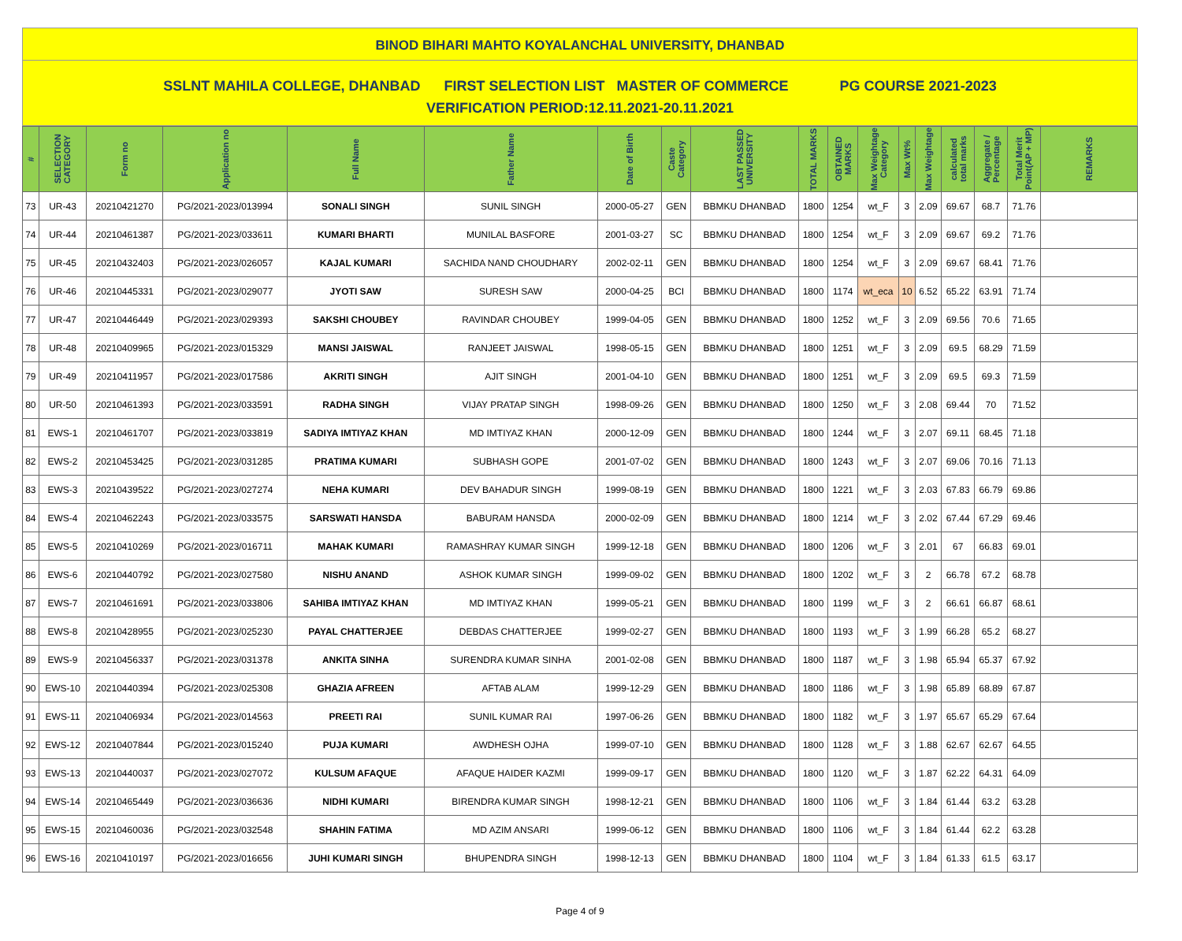BINOD BIHARI MAHTO KOYALANCHAL UNIVERSITY, DHANBAD
SSLNT MAHILA COLLEGE, DHANBAD FIRST SELECTION LIST MASTER OF COMMERCE PG COURSE 2021-2023
VERIFICATION PERIOD:12.11.2021-20.11.2021
| # | SELECTION CATEGORY | Form no | Application no | Full Name | Father Name | Date of Birth | Caste Category | LAST PASSED UNIVERSITY | TOTAL MARKS | OBTAINED MARKS | Max Weightage Category | Max Wt% | Max Weightage | calculated total marks | Aggregate / Percentage | Total Merit Point(AP + MP) | REMARKS |
| --- | --- | --- | --- | --- | --- | --- | --- | --- | --- | --- | --- | --- | --- | --- | --- | --- | --- |
| 73 | UR-43 | 20210421270 | PG/2021-2023/013994 | SONALI SINGH | SUNIL SINGH | 2000-05-27 | GEN | BBMKU DHANBAD | 1800 | 1254 | wt_F | 3 | 2.09 | 69.67 | 68.7 | 71.76 | |
| 74 | UR-44 | 20210461387 | PG/2021-2023/033611 | KUMARI BHARTI | MUNILAL BASFORE | 2001-03-27 | SC | BBMKU DHANBAD | 1800 | 1254 | wt_F | 3 | 2.09 | 69.67 | 69.2 | 71.76 | |
| 75 | UR-45 | 20210432403 | PG/2021-2023/026057 | KAJAL KUMARI | SACHIDA NAND CHOUDHARY | 2002-02-11 | GEN | BBMKU DHANBAD | 1800 | 1254 | wt_F | 3 | 2.09 | 69.67 | 68.41 | 71.76 | |
| 76 | UR-46 | 20210445331 | PG/2021-2023/029077 | JYOTI SAW | SURESH SAW | 2000-04-25 | BCI | BBMKU DHANBAD | 1800 | 1174 | wt_eca | 10 | 6.52 | 65.22 | 63.91 | 71.74 | |
| 77 | UR-47 | 20210446449 | PG/2021-2023/029393 | SAKSHI CHOUBEY | RAVINDAR CHOUBEY | 1999-04-05 | GEN | BBMKU DHANBAD | 1800 | 1252 | wt_F | 3 | 2.09 | 69.56 | 70.6 | 71.65 | |
| 78 | UR-48 | 20210409965 | PG/2021-2023/015329 | MANSI JAISWAL | RANJEET JAISWAL | 1998-05-15 | GEN | BBMKU DHANBAD | 1800 | 1251 | wt_F | 3 | 2.09 | 69.5 | 68.29 | 71.59 | |
| 79 | UR-49 | 20210411957 | PG/2021-2023/017586 | AKRITI SINGH | AJIT SINGH | 2001-04-10 | GEN | BBMKU DHANBAD | 1800 | 1251 | wt_F | 3 | 2.09 | 69.5 | 69.3 | 71.59 | |
| 80 | UR-50 | 20210461393 | PG/2021-2023/033591 | RADHA SINGH | VIJAY PRATAP SINGH | 1998-09-26 | GEN | BBMKU DHANBAD | 1800 | 1250 | wt_F | 3 | 2.08 | 69.44 | 70 | 71.52 | |
| 81 | EWS-1 | 20210461707 | PG/2021-2023/033819 | SADIYA IMTIYAZ KHAN | MD IMTIYAZ KHAN | 2000-12-09 | GEN | BBMKU DHANBAD | 1800 | 1244 | wt_F | 3 | 2.07 | 69.11 | 68.45 | 71.18 | |
| 82 | EWS-2 | 20210453425 | PG/2021-2023/031285 | PRATIMA KUMARI | SUBHASH GOPE | 2001-07-02 | GEN | BBMKU DHANBAD | 1800 | 1243 | wt_F | 3 | 2.07 | 69.06 | 70.16 | 71.13 | |
| 83 | EWS-3 | 20210439522 | PG/2021-2023/027274 | NEHA KUMARI | DEV BAHADUR SINGH | 1999-08-19 | GEN | BBMKU DHANBAD | 1800 | 1221 | wt_F | 3 | 2.03 | 67.83 | 66.79 | 69.86 | |
| 84 | EWS-4 | 20210462243 | PG/2021-2023/033575 | SARSWATI HANSDA | BABURAM HANSDA | 2000-02-09 | GEN | BBMKU DHANBAD | 1800 | 1214 | wt_F | 3 | 2.02 | 67.44 | 67.29 | 69.46 | |
| 85 | EWS-5 | 20210410269 | PG/2021-2023/016711 | MAHAK KUMARI | RAMASHRAY KUMAR SINGH | 1999-12-18 | GEN | BBMKU DHANBAD | 1800 | 1206 | wt_F | 3 | 2.01 | 67 | 66.83 | 69.01 | |
| 86 | EWS-6 | 20210440792 | PG/2021-2023/027580 | NISHU ANAND | ASHOK KUMAR SINGH | 1999-09-02 | GEN | BBMKU DHANBAD | 1800 | 1202 | wt_F | 3 | 2 | 66.78 | 67.2 | 68.78 | |
| 87 | EWS-7 | 20210461691 | PG/2021-2023/033806 | SAHIBA IMTIYAZ KHAN | MD IMTIYAZ KHAN | 1999-05-21 | GEN | BBMKU DHANBAD | 1800 | 1199 | wt_F | 3 | 2 | 66.61 | 66.87 | 68.61 | |
| 88 | EWS-8 | 20210428955 | PG/2021-2023/025230 | PAYAL CHATTERJEE | DEBDAS CHATTERJEE | 1999-02-27 | GEN | BBMKU DHANBAD | 1800 | 1193 | wt_F | 3 | 1.99 | 66.28 | 65.2 | 68.27 | |
| 89 | EWS-9 | 20210456337 | PG/2021-2023/031378 | ANKITA SINHA | SURENDRA KUMAR SINHA | 2001-02-08 | GEN | BBMKU DHANBAD | 1800 | 1187 | wt_F | 3 | 1.98 | 65.94 | 65.37 | 67.92 | |
| 90 | EWS-10 | 20210440394 | PG/2021-2023/025308 | GHAZIA AFREEN | AFTAB ALAM | 1999-12-29 | GEN | BBMKU DHANBAD | 1800 | 1186 | wt_F | 3 | 1.98 | 65.89 | 68.89 | 67.87 | |
| 91 | EWS-11 | 20210406934 | PG/2021-2023/014563 | PREETI RAI | SUNIL KUMAR RAI | 1997-06-26 | GEN | BBMKU DHANBAD | 1800 | 1182 | wt_F | 3 | 1.97 | 65.67 | 65.29 | 67.64 | |
| 92 | EWS-12 | 20210407844 | PG/2021-2023/015240 | PUJA KUMARI | AWDHESH OJHA | 1999-07-10 | GEN | BBMKU DHANBAD | 1800 | 1128 | wt_F | 3 | 1.88 | 62.67 | 62.67 | 64.55 | |
| 93 | EWS-13 | 20210440037 | PG/2021-2023/027072 | KULSUM AFAQUE | AFAQUE HAIDER KAZMI | 1999-09-17 | GEN | BBMKU DHANBAD | 1800 | 1120 | wt_F | 3 | 1.87 | 62.22 | 64.31 | 64.09 | |
| 94 | EWS-14 | 20210465449 | PG/2021-2023/036636 | NIDHI KUMARI | BIRENDRA KUMAR SINGH | 1998-12-21 | GEN | BBMKU DHANBAD | 1800 | 1106 | wt_F | 3 | 1.84 | 61.44 | 63.2 | 63.28 | |
| 95 | EWS-15 | 20210460036 | PG/2021-2023/032548 | SHAHIN FATIMA | MD AZIM ANSARI | 1999-06-12 | GEN | BBMKU DHANBAD | 1800 | 1106 | wt_F | 3 | 1.84 | 61.44 | 62.2 | 63.28 | |
| 96 | EWS-16 | 20210410197 | PG/2021-2023/016656 | JUHI KUMARI SINGH | BHUPENDRA SINGH | 1998-12-13 | GEN | BBMKU DHANBAD | 1800 | 1104 | wt_F | 3 | 1.84 | 61.33 | 61.5 | 63.17 | |
Page 4 of 9